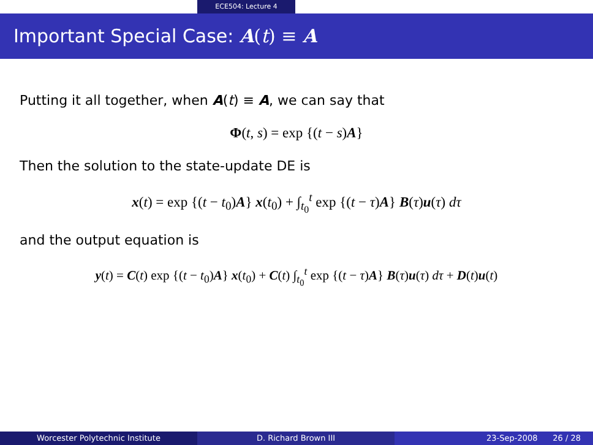ECE504: Lecture 4
Important Special Case: A(t) ≡ A
Putting it all together, when A(t) ≡ A, we can say that
Φ(t, s) = exp {(t − s)A}
Then the solution to the state-update DE is
x(t) = exp {(t − t<sub>0</sub>)A} x(t<sub>0</sub>) + ∫<sub>t<sub>0</sub></sub><sup>t</sup> exp {(t − τ)A} B(τ)u(τ) dτ
and the output equation is
y(t) = C(t) exp {(t − t<sub>0</sub>)A} x(t<sub>0</sub>) + C(t) ∫<sub>t<sub>0</sub></sub><sup>t</sup> exp {(t − τ)A} B(τ)u(τ) dτ + D(t)u(t)
Worcester Polytechnic Institute D. Richard Brown III 23-Sep-2008 26 / 28